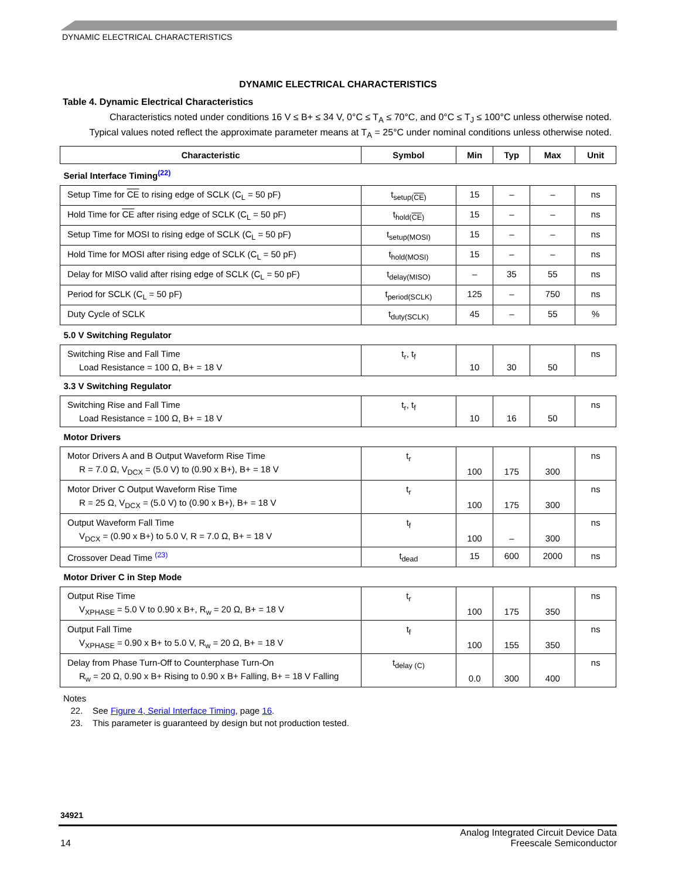DYNAMIC ELECTRICAL CHARACTERISTICS
DYNAMIC ELECTRICAL CHARACTERISTICS
Table 4. Dynamic Electrical Characteristics
Characteristics noted under conditions 16 V ≤ B+ ≤ 34 V, 0°C ≤ T<sub>A</sub> ≤ 70°C, and 0°C ≤ T<sub>J</sub> ≤ 100°C unless otherwise noted.
Typical values noted reflect the approximate parameter means at T<sub>A</sub> = 25°C under nominal conditions unless otherwise noted.
| Characteristic | Symbol | Min | Typ | Max | Unit |
| --- | --- | --- | --- | --- | --- |
| Serial Interface Timing<sup>(22)</sup> | | | | | |
| Setup Time for CE to rising edge of SCLK (C<sub>L</sub> = 50 pF) | t<sub>setup(CE)</sub> | 15 | – | – | ns |
| Hold Time for CE after rising edge of SCLK (C<sub>L</sub> = 50 pF) | t<sub>hold(CE)</sub> | 15 | – | – | ns |
| Setup Time for MOSI to rising edge of SCLK (C<sub>L</sub> = 50 pF) | t<sub>setup(MOSI)</sub> | 15 | – | – | ns |
| Hold Time for MOSI after rising edge of SCLK (C<sub>L</sub> = 50 pF) | t<sub>hold(MOSI)</sub> | 15 | – | – | ns |
| Delay for MISO valid after rising edge of SCLK (C<sub>L</sub> = 50 pF) | t<sub>delay(MISO)</sub> | – | 35 | 55 | ns |
| Period for SCLK (C<sub>L</sub> = 50 pF) | t<sub>period(SCLK)</sub> | 125 | – | 750 | ns |
| Duty Cycle of SCLK | t<sub>duty(SCLK)</sub> | 45 | – | 55 | % |
| 5.0 V Switching Regulator | | | | | |
| Switching Rise and Fall Time Load Resistance = 100 Ω, B+ = 18 V | t<sub>r</sub>, t<sub>f</sub> | 10 | 30 | 50 | ns |
| 3.3 V Switching Regulator | | | | | |
| Switching Rise and Fall Time Load Resistance = 100 Ω, B+ = 18 V | t<sub>r</sub>, t<sub>f</sub> | 10 | 16 | 50 | ns |
| Motor Drivers | | | | | |
| Motor Drivers A and B Output Waveform Rise Time R = 7.0 Ω, V<sub>DCX</sub> = (5.0 V) to (0.90 x B+), B+ = 18 V | t<sub>r</sub> | 100 | 175 | 300 | ns |
| Motor Driver C Output Waveform Rise Time R = 25 Ω, V<sub>DCX</sub> = (5.0 V) to (0.90 x B+), B+ = 18 V | t<sub>r</sub> | 100 | 175 | 300 | ns |
| Output Waveform Fall Time V<sub>DCX</sub> = (0.90 x B+) to 5.0 V, R = 7.0 Ω, B+ = 18 V | t<sub>f</sub> | 100 | – | 300 | ns |
| Crossover Dead Time <sup>(23)</sup> | t<sub>dead</sub> | 15 | 600 | 2000 | ns |
| Motor Driver C in Step Mode | | | | | |
| Output Rise Time V<sub>XPHASE</sub> = 5.0 V to 0.90 x B+, R<sub>w</sub> = 20 Ω, B+ = 18 V | t<sub>r</sub> | 100 | 175 | 350 | ns |
| Output Fall Time V<sub>XPHASE</sub> = 0.90 x B+ to 5.0 V, R<sub>w</sub> = 20 Ω, B+ = 18 V | t<sub>f</sub> | 100 | 155 | 350 | ns |
| Delay from Phase Turn-Off to Counterphase Turn-On R<sub>w</sub> = 20 Ω, 0.90 x B+ Rising to 0.90 x B+ Falling, B+ = 18 V Falling | t<sub>delay (C)</sub> | 0.0 | 300 | 400 | ns |
Notes
22. See Figure 4, Serial Interface Timing, page 16.
23. This parameter is guaranteed by design but not production tested.
34921
14 Analog Integrated Circuit Device Data
Freescale Semiconductor